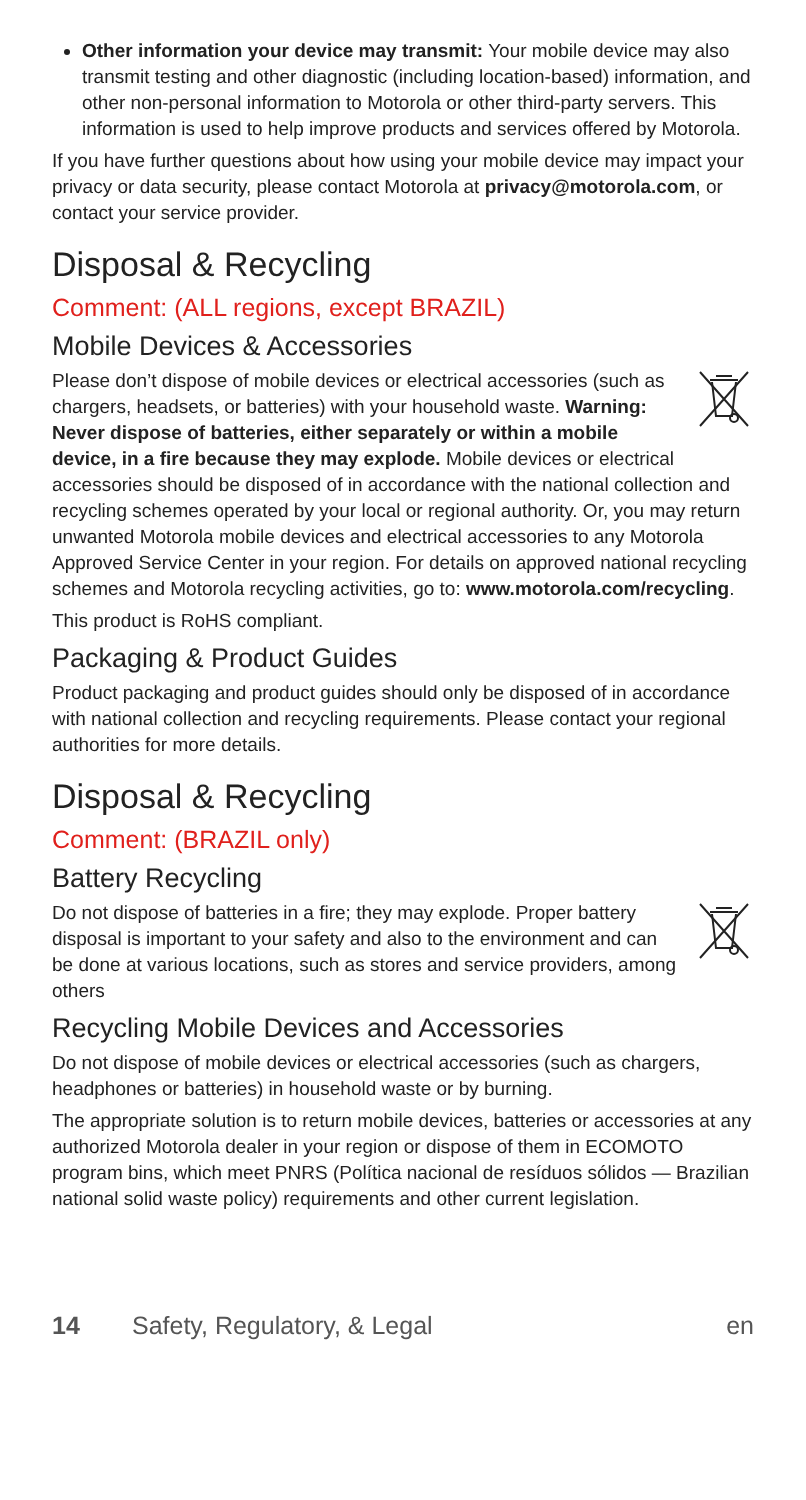Other information your device may transmit: Your mobile device may also transmit testing and other diagnostic (including location-based) information, and other non-personal information to Motorola or other third-party servers. This information is used to help improve products and services offered by Motorola.
If you have further questions about how using your mobile device may impact your privacy or data security, please contact Motorola at privacy@motorola.com, or contact your service provider.
Disposal & Recycling
Comment: (ALL regions, except BRAZIL)
Mobile Devices & Accessories
Please don’t dispose of mobile devices or electrical accessories (such as chargers, headsets, or batteries) with your household waste. Warning: Never dispose of batteries, either separately or within a mobile device, in a fire because they may explode. Mobile devices or electrical accessories should be disposed of in accordance with the national collection and recycling schemes operated by your local or regional authority. Or, you may return unwanted Motorola mobile devices and electrical accessories to any Motorola Approved Service Center in your region. For details on approved national recycling schemes and Motorola recycling activities, go to: www.motorola.com/recycling.
This product is RoHS compliant.
Packaging & Product Guides
Product packaging and product guides should only be disposed of in accordance with national collection and recycling requirements. Please contact your regional authorities for more details.
Disposal & Recycling
Comment: (BRAZIL only)
Battery Recycling
Do not dispose of batteries in a fire; they may explode. Proper battery disposal is important to your safety and also to the environment and can be done at various locations, such as stores and service providers, among others
Recycling Mobile Devices and Accessories
Do not dispose of mobile devices or electrical accessories (such as chargers, headphones or batteries) in household waste or by burning.
The appropriate solution is to return mobile devices, batteries or accessories at any authorized Motorola dealer in your region or dispose of them in ECOMOTO program bins, which meet PNRS (Política nacional de resíduos sólidos — Brazilian national solid waste policy) requirements and other current legislation.
14 Safety, Regulatory, & Legal en